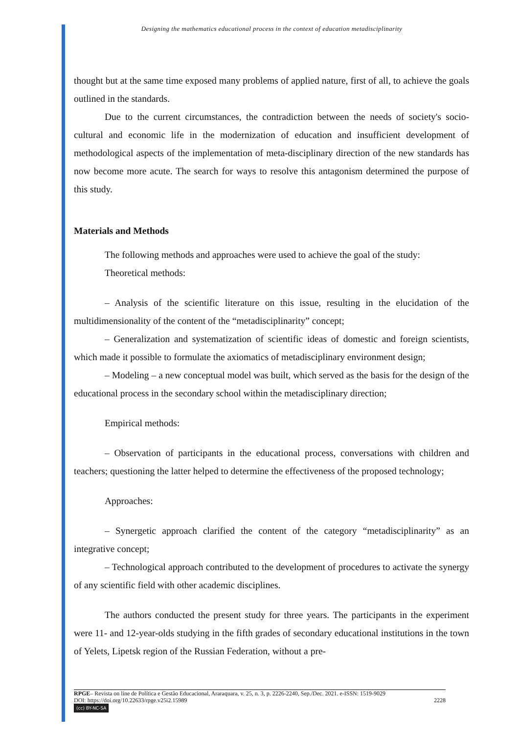Designing the mathematics educational process in the context of education metadisciplinarity
thought but at the same time exposed many problems of applied nature, first of all, to achieve the goals outlined in the standards.
Due to the current circumstances, the contradiction between the needs of society's socio-cultural and economic life in the modernization of education and insufficient development of methodological aspects of the implementation of meta-disciplinary direction of the new standards has now become more acute. The search for ways to resolve this antagonism determined the purpose of this study.
Materials and Methods
The following methods and approaches were used to achieve the goal of the study:
Theoretical methods:
– Analysis of the scientific literature on this issue, resulting in the elucidation of the multidimensionality of the content of the “metadisciplinarity” concept;
– Generalization and systematization of scientific ideas of domestic and foreign scientists, which made it possible to formulate the axiomatics of metadisciplinary environment design;
– Modeling – a new conceptual model was built, which served as the basis for the design of the educational process in the secondary school within the metadisciplinary direction;
Empirical methods:
– Observation of participants in the educational process, conversations with children and teachers; questioning the latter helped to determine the effectiveness of the proposed technology;
Approaches:
– Synergetic approach clarified the content of the category “metadisciplinarity” as an integrative concept;
– Technological approach contributed to the development of procedures to activate the synergy of any scientific field with other academic disciplines.
The authors conducted the present study for three years. The participants in the experiment were 11- and 12-year-olds studying in the fifth grades of secondary educational institutions in the town of Yelets, Lipetsk region of the Russian Federation, without a pre-
RPGE– Revista on line de Política e Gestão Educacional, Araraquara, v. 25, n. 3, p. 2226-2240, Sep./Dec. 2021. e-ISSN: 1519-9029
DOI: https://doi.org/10.22633/rpge.v25i2.15989 2228
(cc) BY-NC-SA